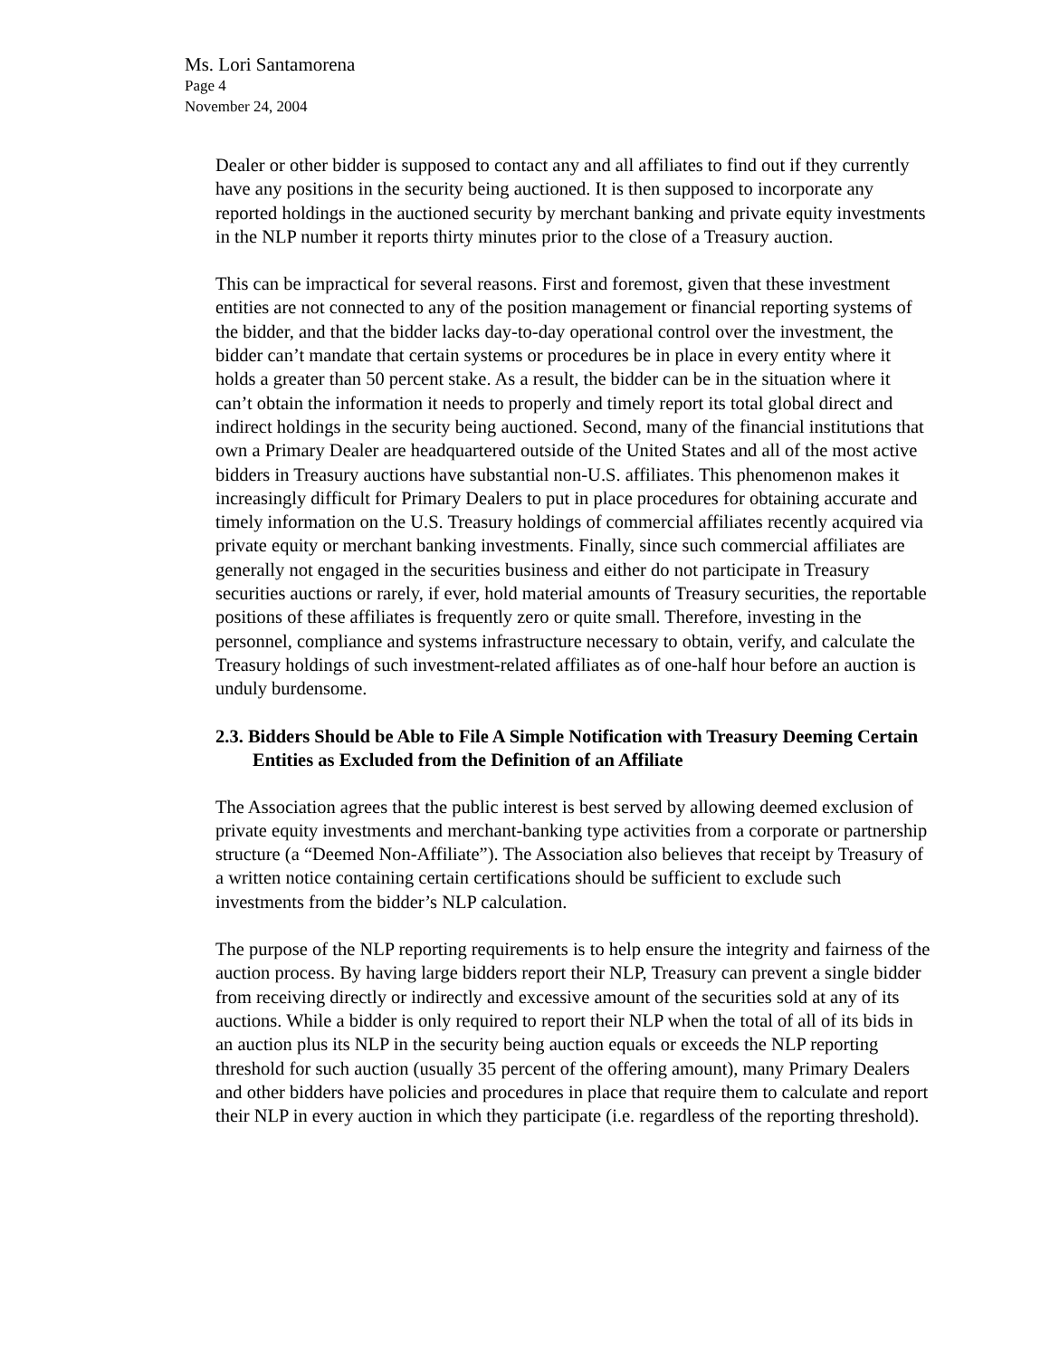Ms. Lori Santamorena
Page 4
November 24, 2004
Dealer or other bidder is supposed to contact any and all affiliates to find out if they currently have any positions in the security being auctioned. It is then supposed to incorporate any reported holdings in the auctioned security by merchant banking and private equity investments in the NLP number it reports thirty minutes prior to the close of a Treasury auction.
This can be impractical for several reasons. First and foremost, given that these investment entities are not connected to any of the position management or financial reporting systems of the bidder, and that the bidder lacks day-to-day operational control over the investment, the bidder can’t mandate that certain systems or procedures be in place in every entity where it holds a greater than 50 percent stake. As a result, the bidder can be in the situation where it can’t obtain the information it needs to properly and timely report its total global direct and indirect holdings in the security being auctioned. Second, many of the financial institutions that own a Primary Dealer are headquartered outside of the United States and all of the most active bidders in Treasury auctions have substantial non-U.S. affiliates. This phenomenon makes it increasingly difficult for Primary Dealers to put in place procedures for obtaining accurate and timely information on the U.S. Treasury holdings of commercial affiliates recently acquired via private equity or merchant banking investments. Finally, since such commercial affiliates are generally not engaged in the securities business and either do not participate in Treasury securities auctions or rarely, if ever, hold material amounts of Treasury securities, the reportable positions of these affiliates is frequently zero or quite small. Therefore, investing in the personnel, compliance and systems infrastructure necessary to obtain, verify, and calculate the Treasury holdings of such investment-related affiliates as of one-half hour before an auction is unduly burdensome.
2.3. Bidders Should be Able to File A Simple Notification with Treasury Deeming Certain Entities as Excluded from the Definition of an Affiliate
The Association agrees that the public interest is best served by allowing deemed exclusion of private equity investments and merchant-banking type activities from a corporate or partnership structure (a “Deemed Non-Affiliate”). The Association also believes that receipt by Treasury of a written notice containing certain certifications should be sufficient to exclude such investments from the bidder’s NLP calculation.
The purpose of the NLP reporting requirements is to help ensure the integrity and fairness of the auction process. By having large bidders report their NLP, Treasury can prevent a single bidder from receiving directly or indirectly and excessive amount of the securities sold at any of its auctions. While a bidder is only required to report their NLP when the total of all of its bids in an auction plus its NLP in the security being auction equals or exceeds the NLP reporting threshold for such auction (usually 35 percent of the offering amount), many Primary Dealers and other bidders have policies and procedures in place that require them to calculate and report their NLP in every auction in which they participate (i.e. regardless of the reporting threshold).